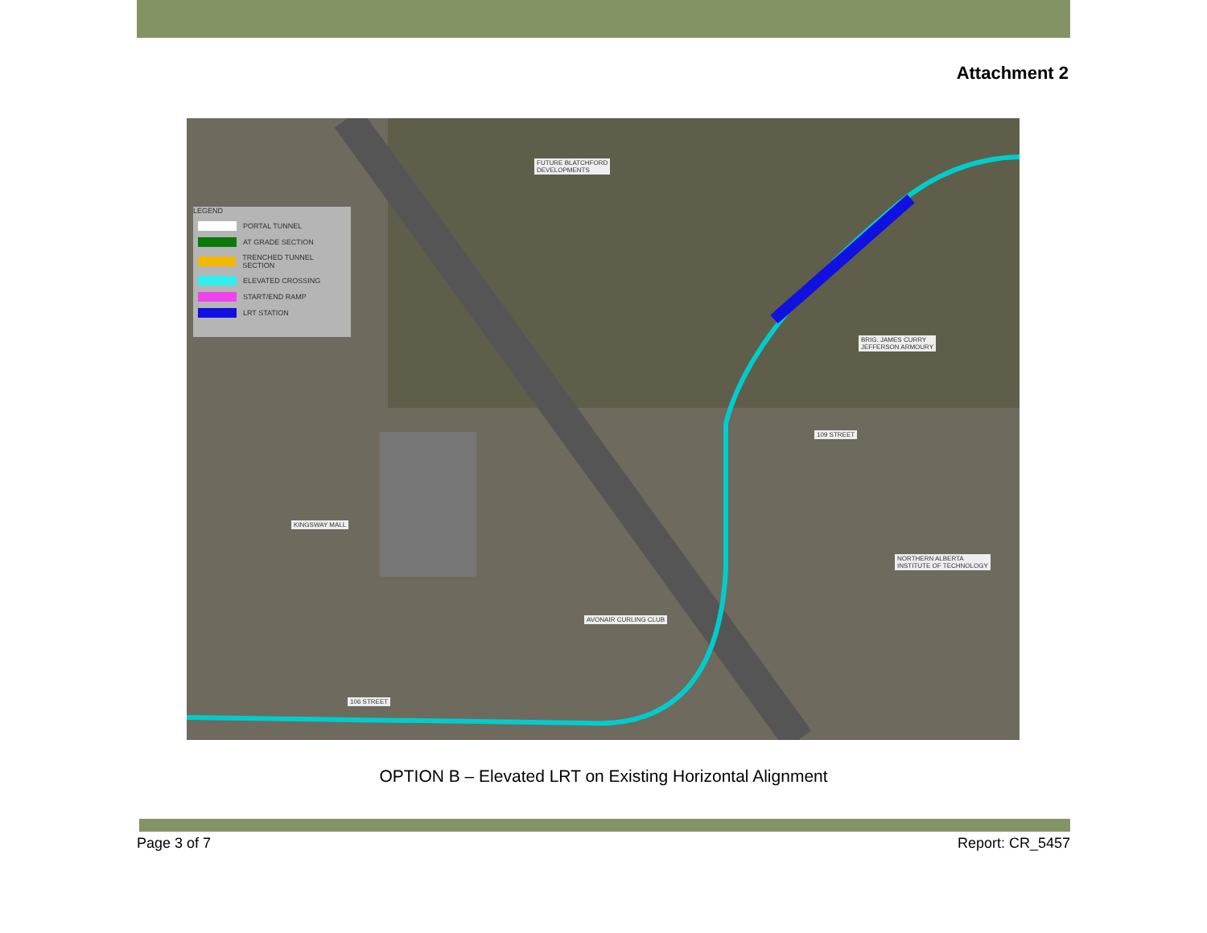Attachment 2
LEGEND
PORTAL TUNNEL
AT GRADE SECTION
TRENCHED TUNNEL SECTION
ELEVATED CROSSING
START/END RAMP
LRT STATION
FUTURE BLATCHFORD
DEVELOPMENTS
BRIG. JAMES CURRY
JEFFERSON ARMOURY
109 STREET
KINGSWAY MALL
NORTHERN ALBERTA
INSTITUTE OF TECHNOLOGY
AVONAIR CURLING CLUB
106 STREET
OPTION B – Elevated LRT on Existing Horizontal Alignment
Page 3 of 7 Report: CR_5457